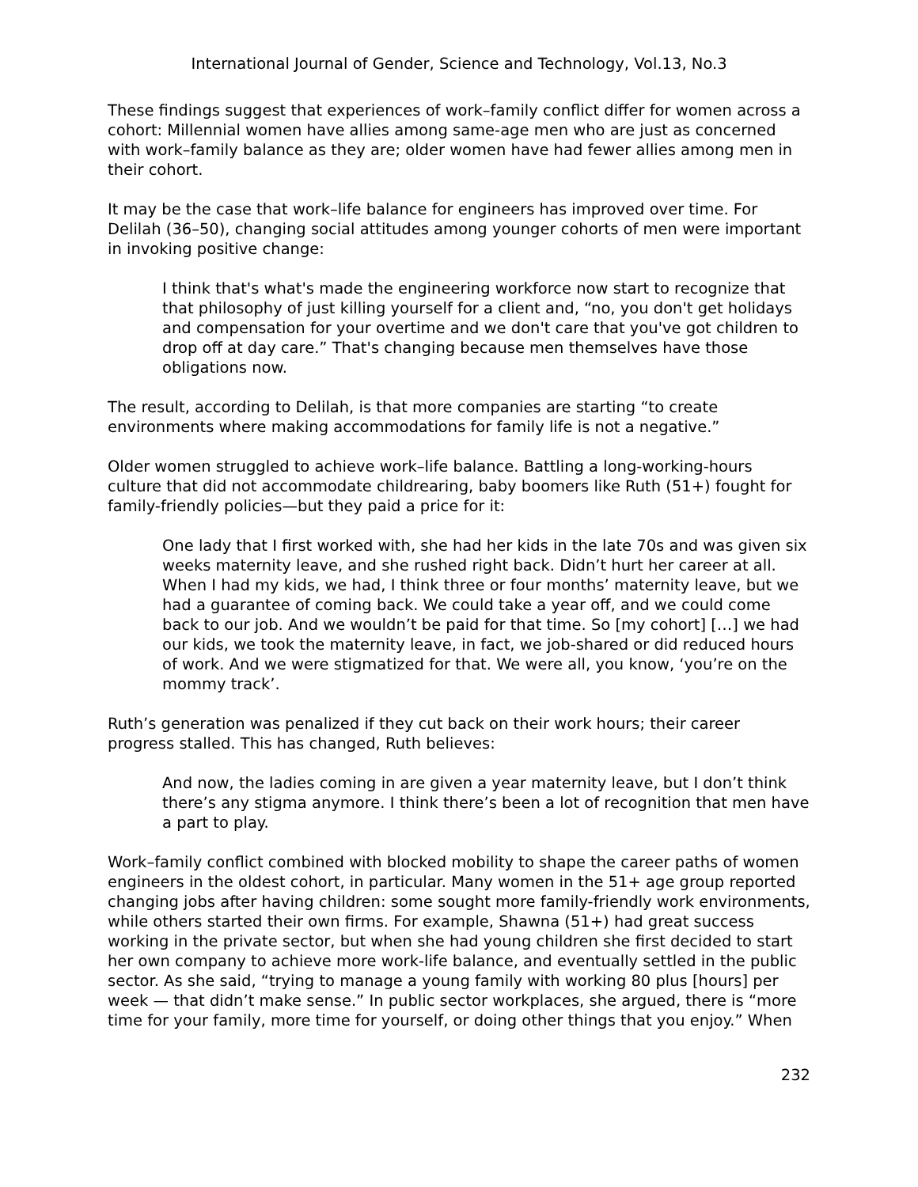International Journal of Gender, Science and Technology, Vol.13, No.3
These findings suggest that experiences of work–family conflict differ for women across a cohort: Millennial women have allies among same-age men who are just as concerned with work–family balance as they are; older women have had fewer allies among men in their cohort.
It may be the case that work–life balance for engineers has improved over time. For Delilah (36–50), changing social attitudes among younger cohorts of men were important in invoking positive change:
I think that's what's made the engineering workforce now start to recognize that that philosophy of just killing yourself for a client and, “no, you don't get holidays and compensation for your overtime and we don't care that you've got children to drop off at day care.” That's changing because men themselves have those obligations now.
The result, according to Delilah, is that more companies are starting “to create environments where making accommodations for family life is not a negative.”
Older women struggled to achieve work–life balance. Battling a long-working-hours culture that did not accommodate childrearing, baby boomers like Ruth (51+) fought for family-friendly policies—but they paid a price for it:
One lady that I first worked with, she had her kids in the late 70s and was given six weeks maternity leave, and she rushed right back. Didn’t hurt her career at all. When I had my kids, we had, I think three or four months’ maternity leave, but we had a guarantee of coming back. We could take a year off, and we could come back to our job. And we wouldn’t be paid for that time. So [my cohort] […] we had our kids, we took the maternity leave, in fact, we job-shared or did reduced hours of work. And we were stigmatized for that. We were all, you know, ‘you’re on the mommy track’.
Ruth’s generation was penalized if they cut back on their work hours; their career progress stalled. This has changed, Ruth believes:
And now, the ladies coming in are given a year maternity leave, but I don’t think there’s any stigma anymore. I think there’s been a lot of recognition that men have a part to play.
Work–family conflict combined with blocked mobility to shape the career paths of women engineers in the oldest cohort, in particular. Many women in the 51+ age group reported changing jobs after having children: some sought more family-friendly work environments, while others started their own firms. For example, Shawna (51+) had great success working in the private sector, but when she had young children she first decided to start her own company to achieve more work-life balance, and eventually settled in the public sector. As she said, “trying to manage a young family with working 80 plus [hours] per week — that didn’t make sense.” In public sector workplaces, she argued, there is “more time for your family, more time for yourself, or doing other things that you enjoy.” When
232